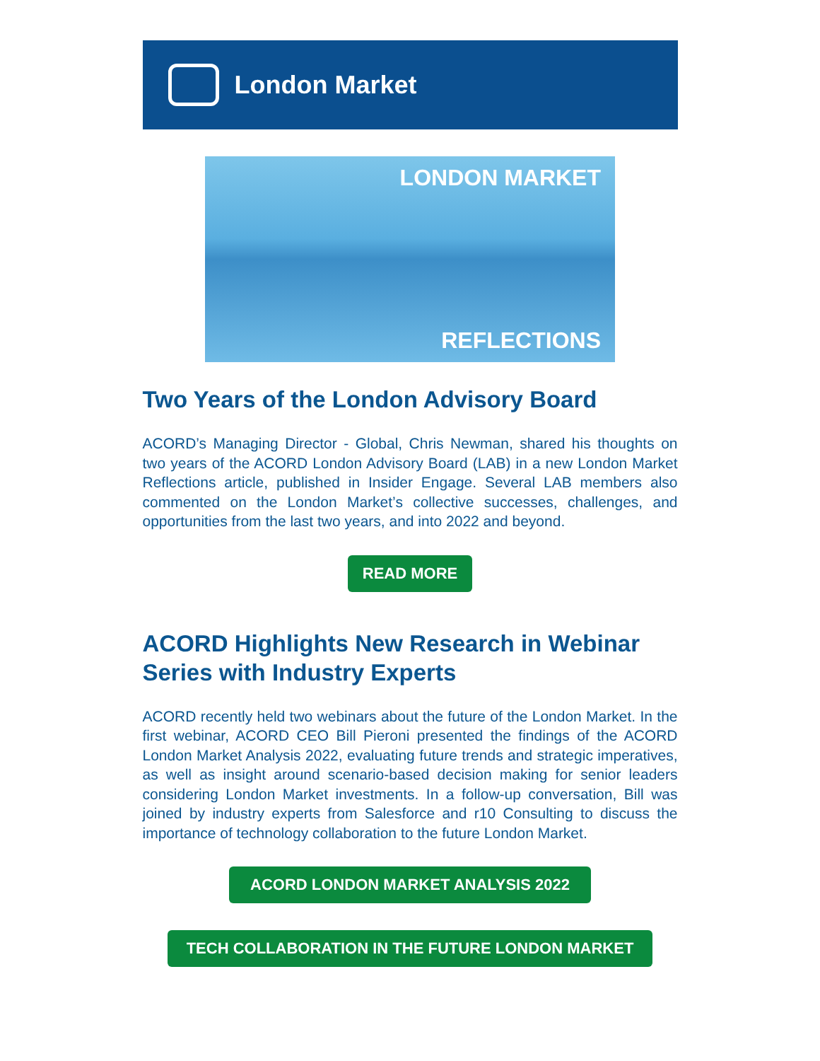London Market
LONDON MARKET
REFLECTIONS
Two Years of the London Advisory Board
ACORD’s Managing Director - Global, Chris Newman, shared his thoughts on two years of the ACORD London Advisory Board (LAB) in a new London Market Reflections article, published in Insider Engage. Several LAB members also commented on the London Market’s collective successes, challenges, and opportunities from the last two years, and into 2022 and beyond.
READ MORE
ACORD Highlights New Research in Webinar Series with Industry Experts
ACORD recently held two webinars about the future of the London Market. In the first webinar, ACORD CEO Bill Pieroni presented the findings of the ACORD London Market Analysis 2022, evaluating future trends and strategic imperatives, as well as insight around scenario-based decision making for senior leaders considering London Market investments. In a follow-up conversation, Bill was joined by industry experts from Salesforce and r10 Consulting to discuss the importance of technology collaboration to the future London Market.
ACORD LONDON MARKET ANALYSIS 2022
TECH COLLABORATION IN THE FUTURE LONDON MARKET